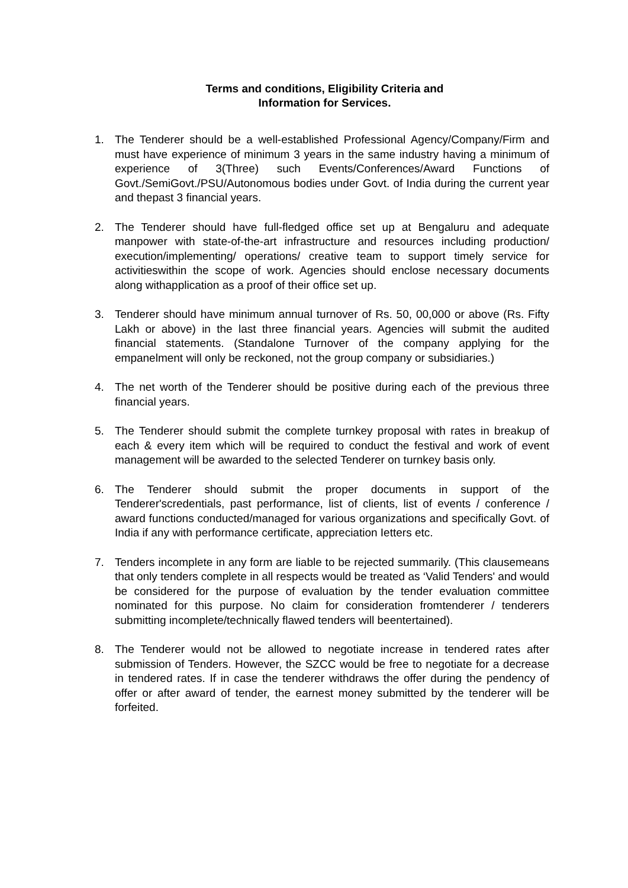Terms and conditions, Eligibility Criteria and
Information for Services.
1. The Tenderer should be a well-established Professional Agency/Company/Firm and must have experience of minimum 3 years in the same industry having a minimum of experience of 3(Three) such Events/Conferences/Award Functions of Govt./SemiGovt./PSU/Autonomous bodies under Govt. of India during the current year and thepast 3 financial years.
2. The Tenderer should have full-fledged office set up at Bengaluru and adequate manpower with state-of-the-art infrastructure and resources including production/ execution/implementing/ operations/ creative team to support timely service for activitieswithin the scope of work. Agencies should enclose necessary documents along withapplication as a proof of their office set up.
3. Tenderer should have minimum annual turnover of Rs. 50, 00,000 or above (Rs. Fifty Lakh or above) in the last three financial years. Agencies will submit the audited financial statements. (Standalone Turnover of the company applying for the empanelment will only be reckoned, not the group company or subsidiaries.)
4. The net worth of the Tenderer should be positive during each of the previous three financial years.
5. The Tenderer should submit the complete turnkey proposal with rates in breakup of each & every item which will be required to conduct the festival and work of event management will be awarded to the selected Tenderer on turnkey basis only.
6. The Tenderer should submit the proper documents in support of the Tenderer'scredentials, past performance, list of clients, list of events / conference / award functions conducted/managed for various organizations and specifically Govt. of India if any with performance certificate, appreciation Ietters etc.
7. Tenders incomplete in any form are liable to be rejected summarily. (This clausemeans that only tenders complete in all respects would be treated as ‘Valid Tenders' and would be considered for the purpose of evaluation by the tender evaluation committee nominated for this purpose. No claim for consideration fromtenderer / tenderers submitting incomplete/technically flawed tenders will beentertained).
8. The Tenderer would not be allowed to negotiate increase in tendered rates after submission of Tenders. However, the SZCC would be free to negotiate for a decrease in tendered rates. If in case the tenderer withdraws the offer during the pendency of offer or after award of tender, the earnest money submitted by the tenderer will be forfeited.